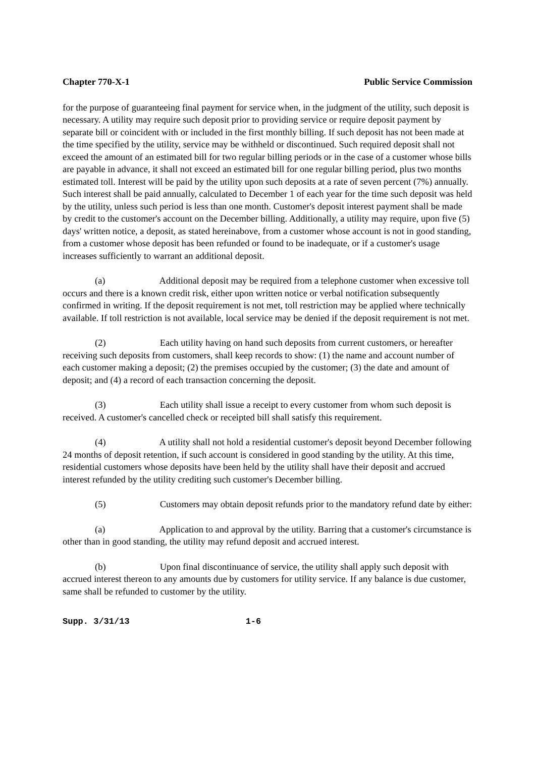Chapter 770-X-1 Public Service Commission
for the purpose of guaranteeing final payment for service when, in the judgment of the utility, such deposit is necessary. A utility may require such deposit prior to providing service or require deposit payment by separate bill or coincident with or included in the first monthly billing. If such deposit has not been made at the time specified by the utility, service may be withheld or discontinued. Such required deposit shall not exceed the amount of an estimated bill for two regular billing periods or in the case of a customer whose bills are payable in advance, it shall not exceed an estimated bill for one regular billing period, plus two months estimated toll. Interest will be paid by the utility upon such deposits at a rate of seven percent (7%) annually. Such interest shall be paid annually, calculated to December 1 of each year for the time such deposit was held by the utility, unless such period is less than one month. Customer's deposit interest payment shall be made by credit to the customer's account on the December billing. Additionally, a utility may require, upon five (5) days' written notice, a deposit, as stated hereinabove, from a customer whose account is not in good standing, from a customer whose deposit has been refunded or found to be inadequate, or if a customer's usage increases sufficiently to warrant an additional deposit.
(a) Additional deposit may be required from a telephone customer when excessive toll occurs and there is a known credit risk, either upon written notice or verbal notification subsequently confirmed in writing. If the deposit requirement is not met, toll restriction may be applied where technically available. If toll restriction is not available, local service may be denied if the deposit requirement is not met.
(2) Each utility having on hand such deposits from current customers, or hereafter receiving such deposits from customers, shall keep records to show: (1) the name and account number of each customer making a deposit; (2) the premises occupied by the customer; (3) the date and amount of deposit; and (4) a record of each transaction concerning the deposit.
(3) Each utility shall issue a receipt to every customer from whom such deposit is received. A customer's cancelled check or receipted bill shall satisfy this requirement.
(4) A utility shall not hold a residential customer's deposit beyond December following 24 months of deposit retention, if such account is considered in good standing by the utility. At this time, residential customers whose deposits have been held by the utility shall have their deposit and accrued interest refunded by the utility crediting such customer's December billing.
(5) Customers may obtain deposit refunds prior to the mandatory refund date by either:
(a) Application to and approval by the utility. Barring that a customer's circumstance is other than in good standing, the utility may refund deposit and accrued interest.
(b) Upon final discontinuance of service, the utility shall apply such deposit with accrued interest thereon to any amounts due by customers for utility service. If any balance is due customer, same shall be refunded to customer by the utility.
Supp. 3/31/13 1-6